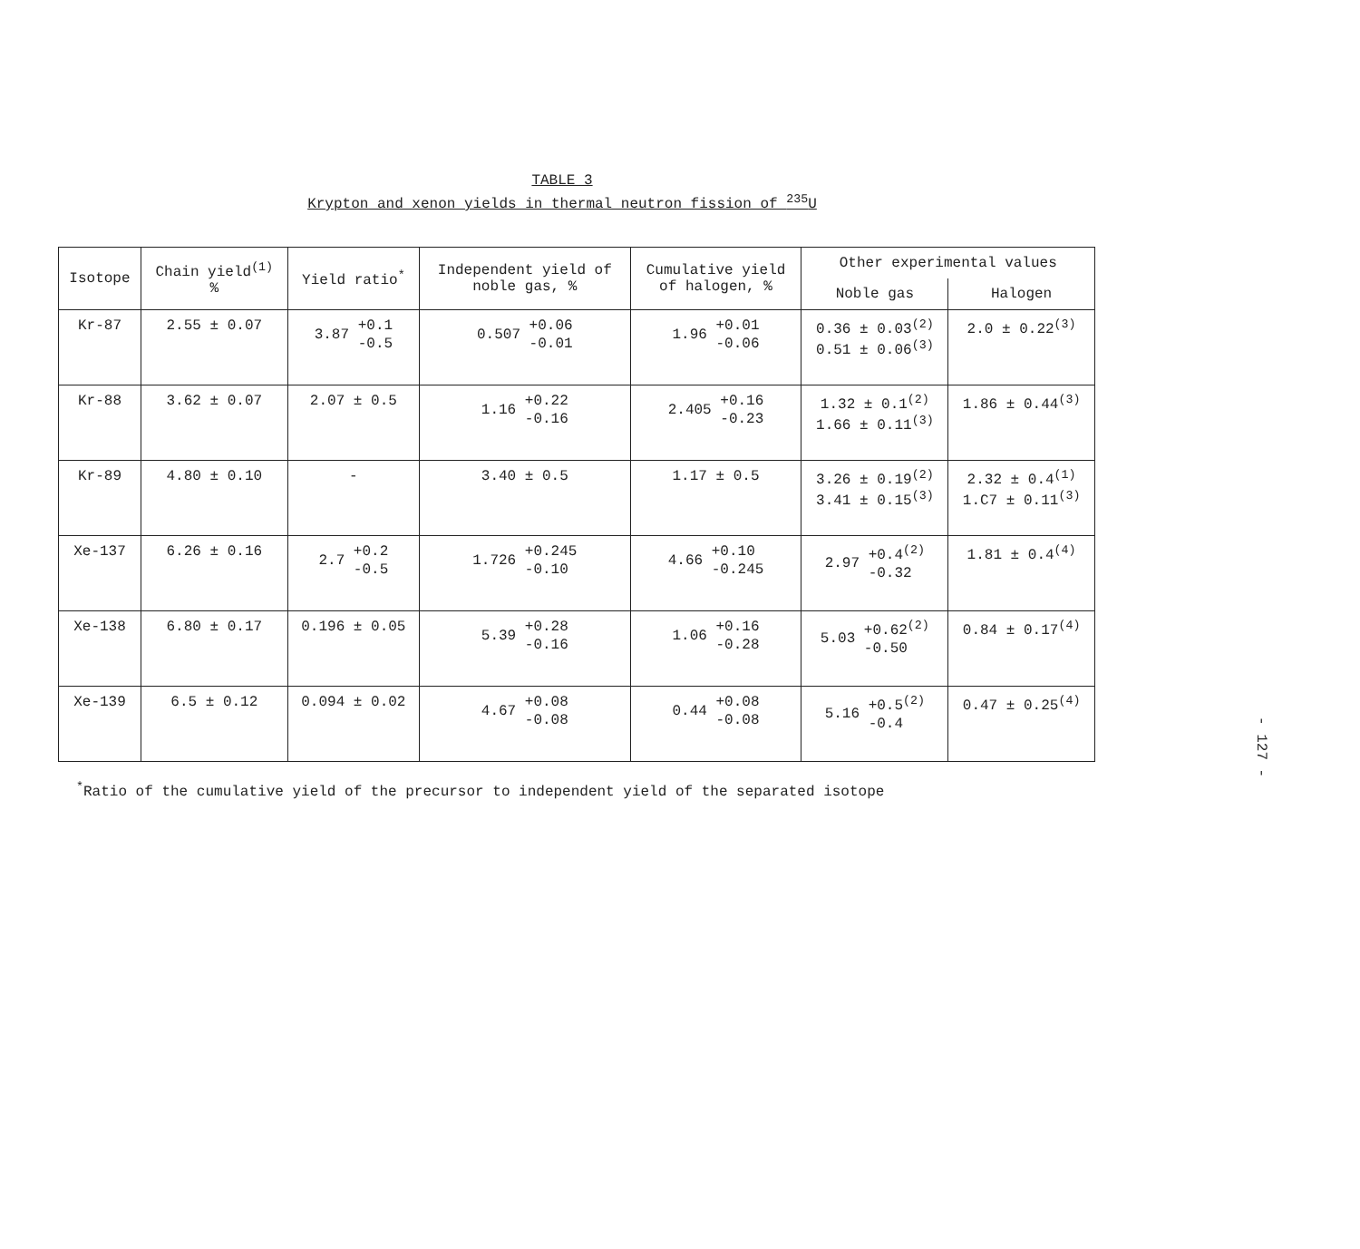TABLE 3
Krypton and xenon yields in thermal neutron fission of <sup>235</sup>U
| Isotope | Chain yield<sup>(1)</sup> % | Yield ratio<sup>*</sup> | Independent yield of noble gas, % | Cumulative yield of halogen, % | Other experimental values | |
| --- | --- | --- | --- | --- | --- | --- |
| | | | | | Noble gas | Halogen |
| Kr-87 | 2.55 ± 0.07 | 3.87 +0.1 -0.5 | 0.507 +0.06 -0.01 | 1.96 +0.01 -0.06 | 0.36 ± 0.03<sup>(2)</sup> 0.51 ± 0.06<sup>(3)</sup> | 2.0 ± 0.22<sup>(3)</sup> |
| Kr-88 | 3.62 ± 0.07 | 2.07 ± 0.5 | 1.16 +0.22 -0.16 | 2.405 +0.16 -0.23 | 1.32 ± 0.1<sup>(2)</sup> 1.66 ± 0.11<sup>(3)</sup> | 1.86 ± 0.44<sup>(3)</sup> |
| Kr-89 | 4.80 ± 0.10 | - | 3.40 ± 0.5 | 1.17 ± 0.5 | 3.26 ± 0.19<sup>(2)</sup> 3.41 ± 0.15<sup>(3)</sup> | 2.32 ± 0.4<sup>(1)</sup> 1.C7 ± 0.11<sup>(3)</sup> |
| Xe-137 | 6.26 ± 0.16 | 2.7 +0.2 -0.5 | 1.726 +0.245 -0.10 | 4.66 +0.10 -0.245 | 2.97 +0.4<sup>(2)</sup> -0.32 | 1.81 ± 0.4<sup>(4)</sup> |
| Xe-138 | 6.80 ± 0.17 | 0.196 ± 0.05 | 5.39 +0.28 -0.16 | 1.06 +0.16 -0.28 | 5.03 +0.62<sup>(2)</sup> -0.50 | 0.84 ± 0.17<sup>(4)</sup> |
| Xe-139 | 6.5 ± 0.12 | 0.094 ± 0.02 | 4.67 +0.08 -0.08 | 0.44 +0.08 -0.08 | 5.16 +0.5<sup>(2)</sup> -0.4 | 0.47 ± 0.25<sup>(4)</sup> |
<sup>*</sup> Ratio of the cumulative yield of the precursor to independent yield of the separated isotope
- 127 -